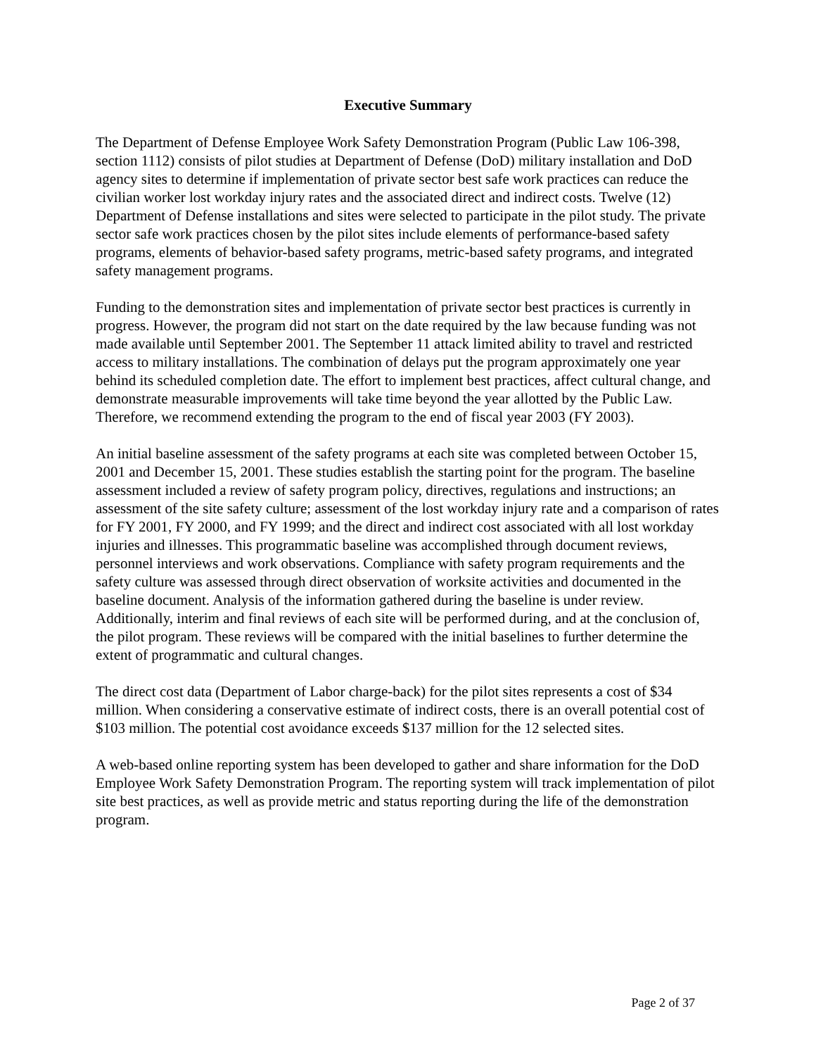Executive Summary
The Department of Defense Employee Work Safety Demonstration Program (Public Law 106-398, section 1112) consists of pilot studies at Department of Defense (DoD) military installation and DoD agency sites to determine if implementation of private sector best safe work practices can reduce the civilian worker lost workday injury rates and the associated direct and indirect costs. Twelve (12) Department of Defense installations and sites were selected to participate in the pilot study. The private sector safe work practices chosen by the pilot sites include elements of performance-based safety programs, elements of behavior-based safety programs, metric-based safety programs, and integrated safety management programs.
Funding to the demonstration sites and implementation of private sector best practices is currently in progress. However, the program did not start on the date required by the law because funding was not made available until September 2001. The September 11 attack limited ability to travel and restricted access to military installations. The combination of delays put the program approximately one year behind its scheduled completion date. The effort to implement best practices, affect cultural change, and demonstrate measurable improvements will take time beyond the year allotted by the Public Law. Therefore, we recommend extending the program to the end of fiscal year 2003 (FY 2003).
An initial baseline assessment of the safety programs at each site was completed between October 15, 2001 and December 15, 2001. These studies establish the starting point for the program. The baseline assessment included a review of safety program policy, directives, regulations and instructions; an assessment of the site safety culture; assessment of the lost workday injury rate and a comparison of rates for FY 2001, FY 2000, and FY 1999; and the direct and indirect cost associated with all lost workday injuries and illnesses. This programmatic baseline was accomplished through document reviews, personnel interviews and work observations. Compliance with safety program requirements and the safety culture was assessed through direct observation of worksite activities and documented in the baseline document. Analysis of the information gathered during the baseline is under review. Additionally, interim and final reviews of each site will be performed during, and at the conclusion of, the pilot program. These reviews will be compared with the initial baselines to further determine the extent of programmatic and cultural changes.
The direct cost data (Department of Labor charge-back) for the pilot sites represents a cost of $34 million. When considering a conservative estimate of indirect costs, there is an overall potential cost of $103 million. The potential cost avoidance exceeds $137 million for the 12 selected sites.
A web-based online reporting system has been developed to gather and share information for the DoD Employee Work Safety Demonstration Program. The reporting system will track implementation of pilot site best practices, as well as provide metric and status reporting during the life of the demonstration program.
Page 2 of 37